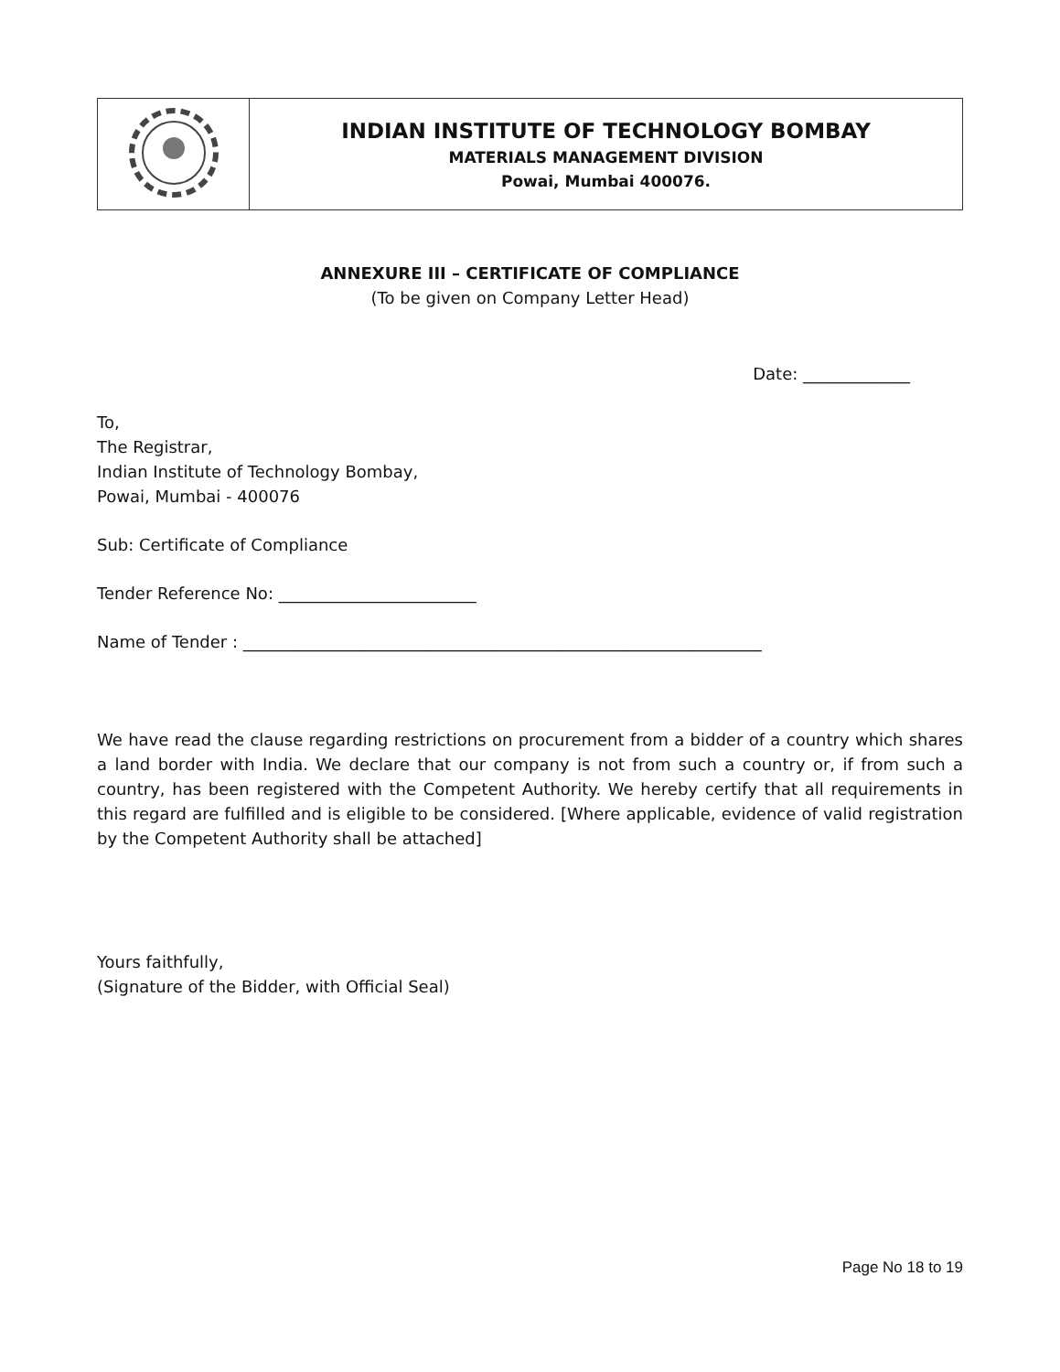| | INDIAN INSTITUTE OF TECHNOLOGY BOMBAY MATERIALS MANAGEMENT DIVISION Powai, Mumbai 400076. |
ANNEXURE III – CERTIFICATE OF COMPLIANCE
(To be given on Company Letter Head)
Date: _____________
To,
The Registrar,
Indian Institute of Technology Bombay,
Powai, Mumbai - 400076
Sub: Certificate of Compliance
Tender Reference No: ________________________
Name of Tender : _______________________________________________________________
We have read the clause regarding restrictions on procurement from a bidder of a country which shares a land border with India. We declare that our company is not from such a country or, if from such a country, has been registered with the Competent Authority. We hereby certify that all requirements in this regard are fulfilled and is eligible to be considered. [Where applicable, evidence of valid registration by the Competent Authority shall be attached]
Yours faithfully,
(Signature of the Bidder, with Official Seal)
Page No 18 to 19